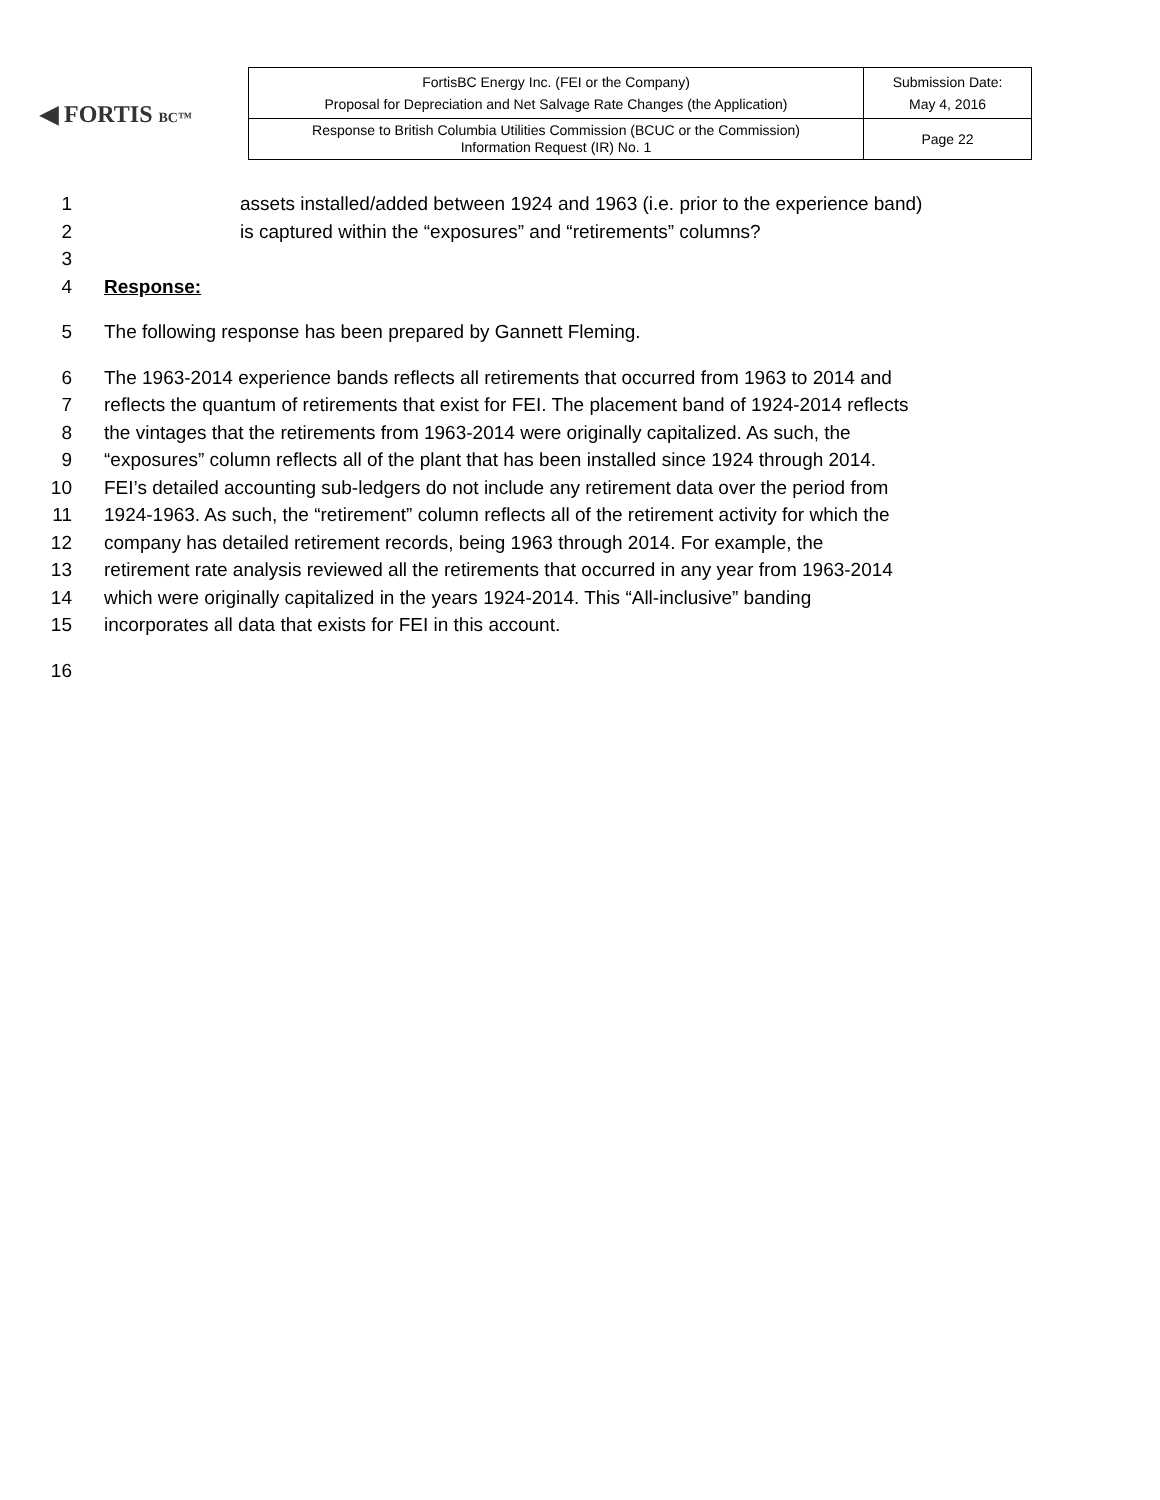◀ FORTIS BC™
| FortisBC Energy Inc. (FEI or the Company) Proposal for Depreciation and Net Salvage Rate Changes (the Application) | Submission Date: May 4, 2016 |
| Response to British Columbia Utilities Commission (BCUC or the Commission) Information Request (IR) No. 1 | Page 22 |
1 assets installed/added between 1924 and 1963 (i.e. prior to the experience band)
2 is captured within the “exposures” and “retirements” columns?
3
4 Response:
5 The following response has been prepared by Gannett Fleming.
6 The 1963-2014 experience bands reflects all retirements that occurred from 1963 to 2014 and
7 reflects the quantum of retirements that exist for FEI. The placement band of 1924-2014 reflects
8 the vintages that the retirements from 1963-2014 were originally capitalized. As such, the
9 “exposures” column reflects all of the plant that has been installed since 1924 through 2014.
10 FEI’s detailed accounting sub-ledgers do not include any retirement data over the period from
11 1924-1963. As such, the “retirement” column reflects all of the retirement activity for which the
12 company has detailed retirement records, being 1963 through 2014. For example, the
13 retirement rate analysis reviewed all the retirements that occurred in any year from 1963-2014
14 which were originally capitalized in the years 1924-2014. This “All-inclusive” banding
15 incorporates all data that exists for FEI in this account.
16